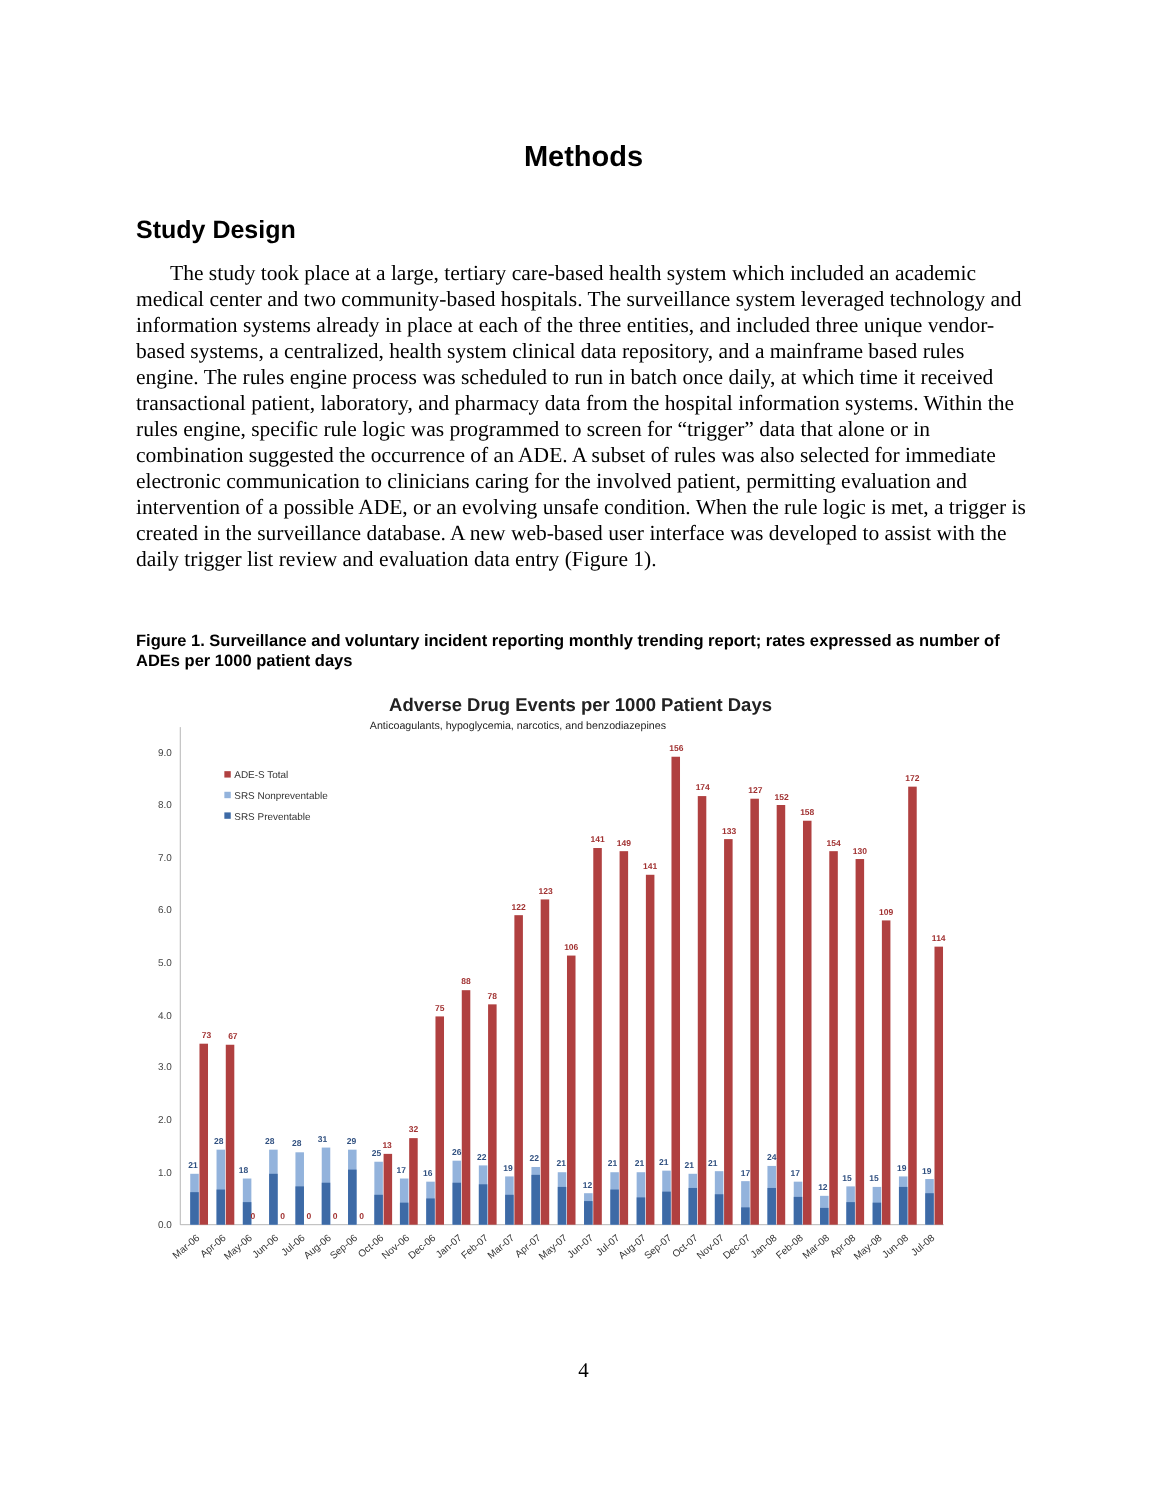Methods
Study Design
The study took place at a large, tertiary care-based health system which included an academic medical center and two community-based hospitals. The surveillance system leveraged technology and information systems already in place at each of the three entities, and included three unique vendor-based systems, a centralized, health system clinical data repository, and a mainframe based rules engine. The rules engine process was scheduled to run in batch once daily, at which time it received transactional patient, laboratory, and pharmacy data from the hospital information systems. Within the rules engine, specific rule logic was programmed to screen for “trigger” data that alone or in combination suggested the occurrence of an ADE. A subset of rules was also selected for immediate electronic communication to clinicians caring for the involved patient, permitting evaluation and intervention of a possible ADE, or an evolving unsafe condition. When the rule logic is met, a trigger is created in the surveillance database. A new web-based user interface was developed to assist with the daily trigger list review and evaluation data entry (Figure 1).
Figure 1. Surveillance and voluntary incident reporting monthly trending report; rates expressed as number of ADEs per 1000 patient days
Adverse Drug Events per 1000 Patient Days
Anticoagulants, hypoglycemia, narcotics, and benzodiazepines
0.0
1.0
2.0
3.0
4.0
5.0
6.0
7.0
8.0
9.0
ADE-S Total
SRS Nonpreventable
SRS Preventable
21
28
18
28
28
31
29
25
17
16
26
22
19
22
21
12
21
21
21
21
21
17
24
17
12
15
15
19
19
73
67
0
0
0
0
0
13
32
75
88
78
122
123
106
141
149
141
156
174
133
127
152
158
154
130
109
172
114
Mar-06
Apr-06
May-06
Jun-06
Jul-06
Aug-06
Sep-06
Oct-06
Nov-06
Dec-06
Jan-07
Feb-07
Mar-07
Apr-07
May-07
Jun-07
Jul-07
Aug-07
Sep-07
Oct-07
Nov-07
Dec-07
Jan-08
Feb-08
Mar-08
Apr-08
May-08
Jun-08
Jul-08
4